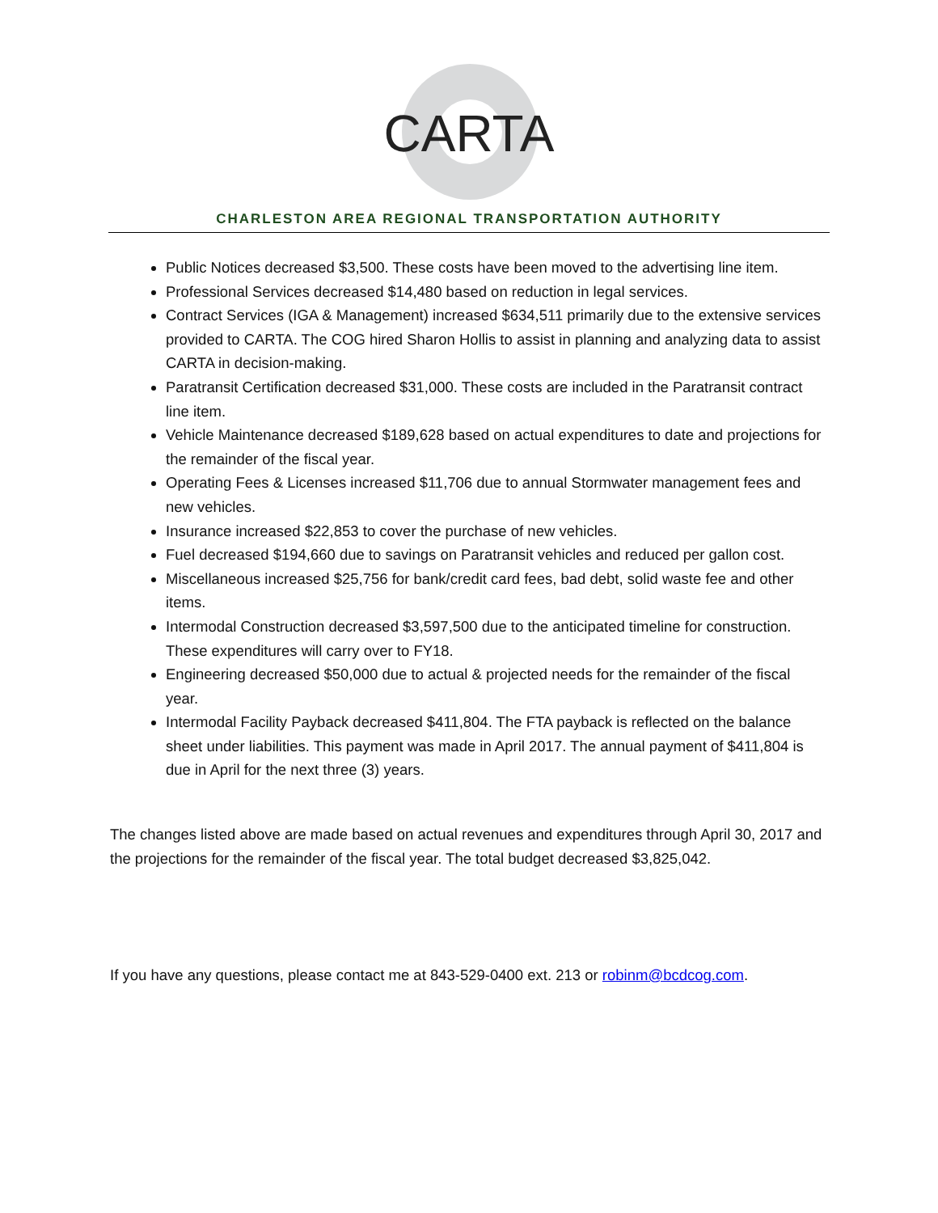CARTA
CHARLESTON AREA REGIONAL TRANSPORTATION AUTHORITY
Public Notices decreased $3,500. These costs have been moved to the advertising line item.
Professional Services decreased $14,480 based on reduction in legal services.
Contract Services (IGA & Management) increased $634,511 primarily due to the extensive services provided to CARTA. The COG hired Sharon Hollis to assist in planning and analyzing data to assist CARTA in decision-making.
Paratransit Certification decreased $31,000. These costs are included in the Paratransit contract line item.
Vehicle Maintenance decreased $189,628 based on actual expenditures to date and projections for the remainder of the fiscal year.
Operating Fees & Licenses increased $11,706 due to annual Stormwater management fees and new vehicles.
Insurance increased $22,853 to cover the purchase of new vehicles.
Fuel decreased $194,660 due to savings on Paratransit vehicles and reduced per gallon cost.
Miscellaneous increased $25,756 for bank/credit card fees, bad debt, solid waste fee and other items.
Intermodal Construction decreased $3,597,500 due to the anticipated timeline for construction. These expenditures will carry over to FY18.
Engineering decreased $50,000 due to actual & projected needs for the remainder of the fiscal year.
Intermodal Facility Payback decreased $411,804. The FTA payback is reflected on the balance sheet under liabilities. This payment was made in April 2017. The annual payment of $411,804 is due in April for the next three (3) years.
The changes listed above are made based on actual revenues and expenditures through April 30, 2017 and the projections for the remainder of the fiscal year. The total budget decreased $3,825,042.
If you have any questions, please contact me at 843-529-0400 ext. 213 or robinm@bcdcog.com.